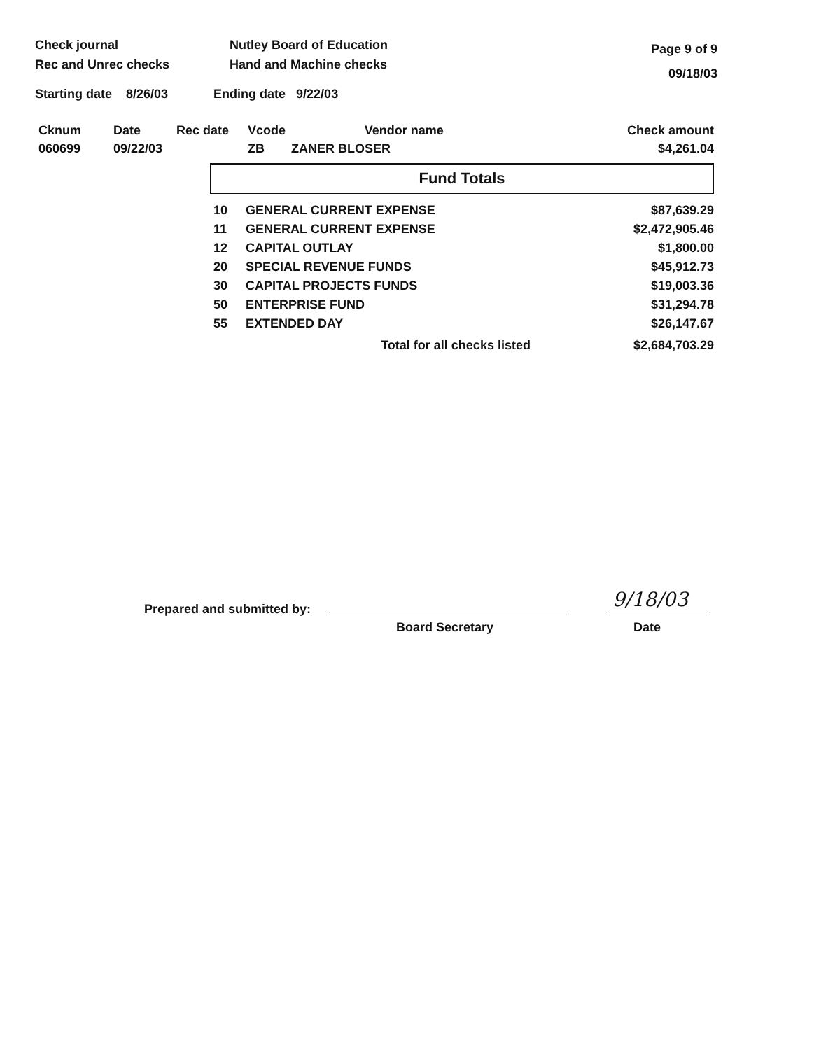Check journal
Rec and Unrec checks
Nutley Board of Education
Hand and Machine checks
Page 9 of 9
09/18/03
Starting date 8/26/03 Ending date 9/22/03
| Cknum | Date | Rec date | Vcode | Vendor name | Check amount |
| --- | --- | --- | --- | --- | --- |
| 060699 | 09/22/03 | | ZB | ZANER BLOSER | $4,261.04 |
Fund Totals
| 10 | GENERAL CURRENT EXPENSE | $87,639.29 |
| 11 | GENERAL CURRENT EXPENSE | $2,472,905.46 |
| 12 | CAPITAL OUTLAY | $1,800.00 |
| 20 | SPECIAL REVENUE FUNDS | $45,912.73 |
| 30 | CAPITAL PROJECTS FUNDS | $19,003.36 |
| 50 | ENTERPRISE FUND | $31,294.78 |
| 55 | EXTENDED DAY | $26,147.67 |
| | Total for all checks listed | $2,684,703.29 |
Prepared and submitted by:
Board Secretary
9/18/03
Date